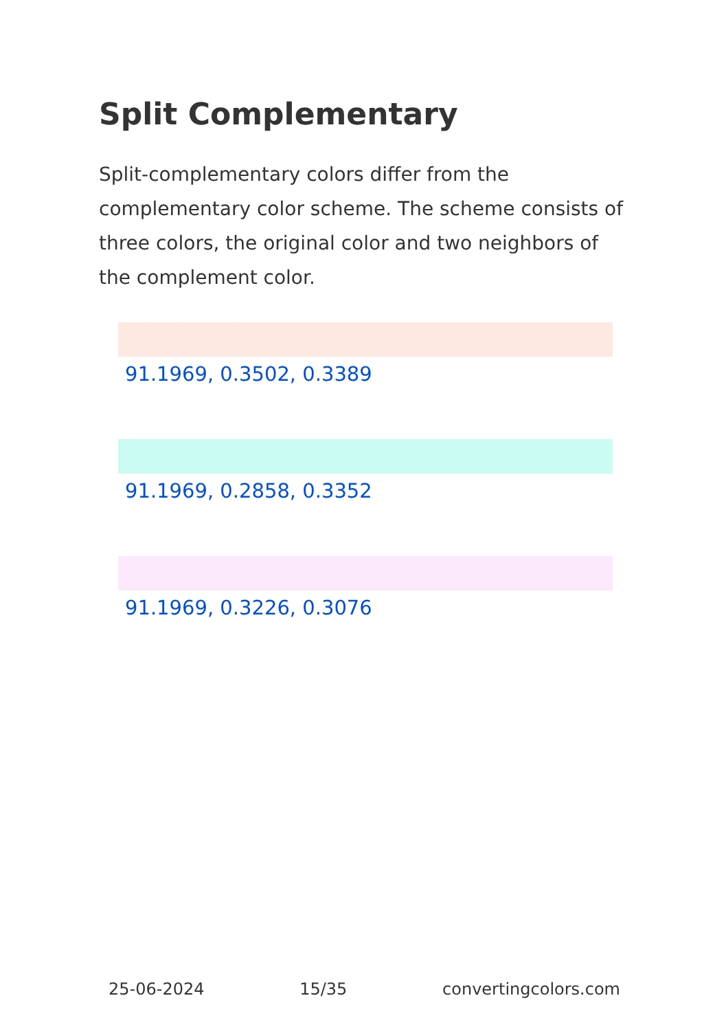Split Complementary
Split-complementary colors differ from the complementary color scheme. The scheme consists of three colors, the original color and two neighbors of the complement color.
91.1969, 0.3502, 0.3389
91.1969, 0.2858, 0.3352
91.1969, 0.3226, 0.3076
25-06-2024 15/35 convertingcolors.com